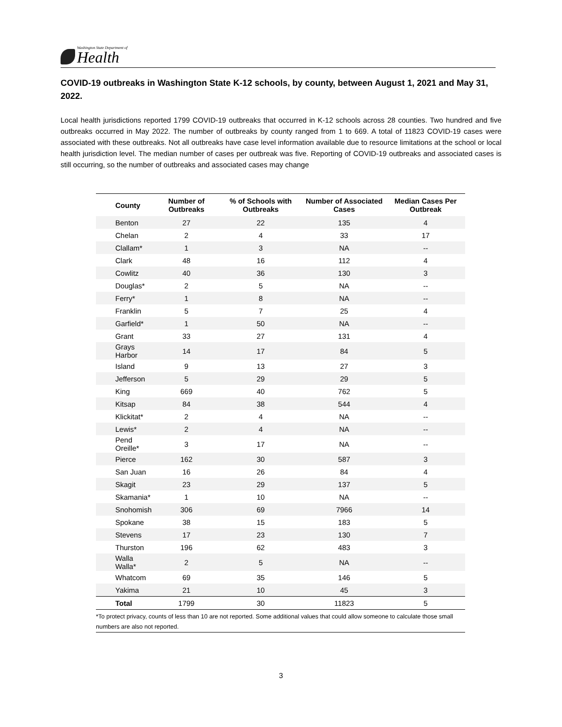Washington State Department of
Health
COVID-19 outbreaks in Washington State K-12 schools, by county, between August 1, 2021 and May 31, 2022.
Local health jurisdictions reported 1799 COVID-19 outbreaks that occurred in K-12 schools across 28 counties. Two hundred and five outbreaks occurred in May 2022. The number of outbreaks by county ranged from 1 to 669. A total of 11823 COVID-19 cases were associated with these outbreaks. Not all outbreaks have case level information available due to resource limitations at the school or local health jurisdiction level. The median number of cases per outbreak was five. Reporting of COVID-19 outbreaks and associated cases is still occurring, so the number of outbreaks and associated cases may change
| County | Number of Outbreaks | % of Schools with Outbreaks | Number of Associated Cases | Median Cases Per Outbreak |
| --- | --- | --- | --- | --- |
| Benton | 27 | 22 | 135 | 4 |
| Chelan | 2 | 4 | 33 | 17 |
| Clallam* | 1 | 3 | NA | -- |
| Clark | 48 | 16 | 112 | 4 |
| Cowlitz | 40 | 36 | 130 | 3 |
| Douglas* | 2 | 5 | NA | -- |
| Ferry* | 1 | 8 | NA | -- |
| Franklin | 5 | 7 | 25 | 4 |
| Garfield* | 1 | 50 | NA | -- |
| Grant | 33 | 27 | 131 | 4 |
| Grays Harbor | 14 | 17 | 84 | 5 |
| Island | 9 | 13 | 27 | 3 |
| Jefferson | 5 | 29 | 29 | 5 |
| King | 669 | 40 | 762 | 5 |
| Kitsap | 84 | 38 | 544 | 4 |
| Klickitat* | 2 | 4 | NA | -- |
| Lewis* | 2 | 4 | NA | -- |
| Pend Oreille* | 3 | 17 | NA | -- |
| Pierce | 162 | 30 | 587 | 3 |
| San Juan | 16 | 26 | 84 | 4 |
| Skagit | 23 | 29 | 137 | 5 |
| Skamania* | 1 | 10 | NA | -- |
| Snohomish | 306 | 69 | 7966 | 14 |
| Spokane | 38 | 15 | 183 | 5 |
| Stevens | 17 | 23 | 130 | 7 |
| Thurston | 196 | 62 | 483 | 3 |
| Walla Walla* | 2 | 5 | NA | -- |
| Whatcom | 69 | 35 | 146 | 5 |
| Yakima | 21 | 10 | 45 | 3 |
| Total | 1799 | 30 | 11823 | 5 |
*To protect privacy, counts of less than 10 are not reported. Some additional values that could allow someone to calculate those small numbers are also not reported.
3